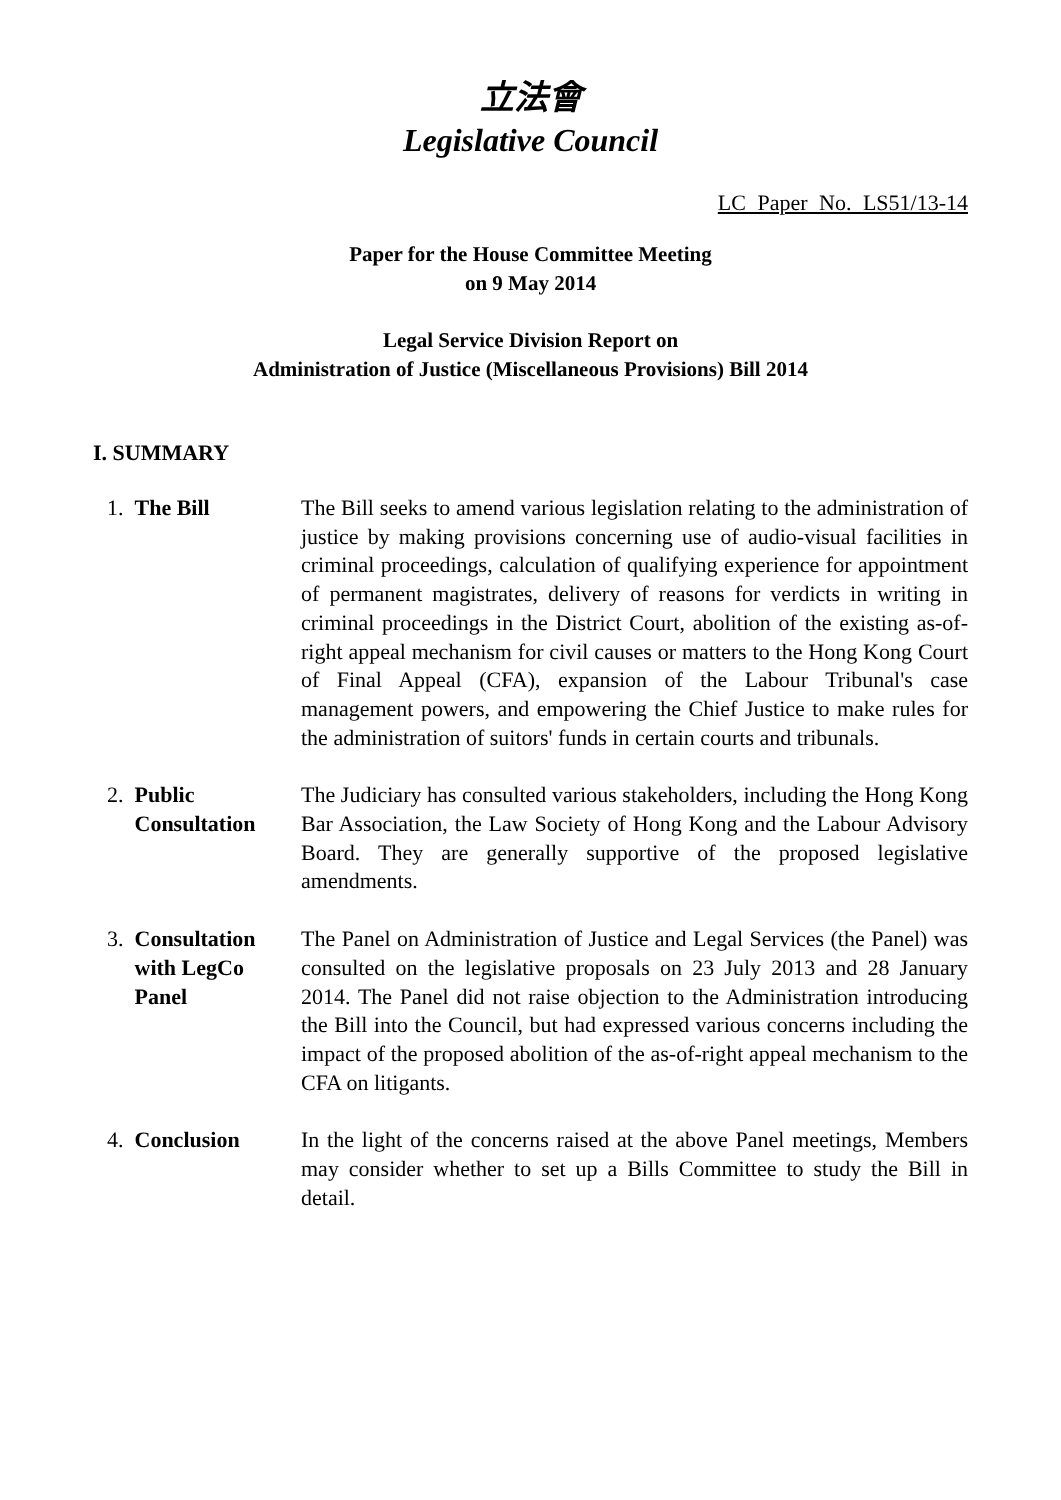立法會
Legislative Council
LC Paper No. LS51/13-14
Paper for the House Committee Meeting
on 9 May 2014
Legal Service Division Report on
Administration of Justice (Miscellaneous Provisions) Bill 2014
I. SUMMARY
| 1. | The Bill | The Bill seeks to amend various legislation relating to the administration of justice by making provisions concerning use of audio-visual facilities in criminal proceedings, calculation of qualifying experience for appointment of permanent magistrates, delivery of reasons for verdicts in writing in criminal proceedings in the District Court, abolition of the existing as-of-right appeal mechanism for civil causes or matters to the Hong Kong Court of Final Appeal (CFA), expansion of the Labour Tribunal's case management powers, and empowering the Chief Justice to make rules for the administration of suitors' funds in certain courts and tribunals. |
| 2. | Public Consultation | The Judiciary has consulted various stakeholders, including the Hong Kong Bar Association, the Law Society of Hong Kong and the Labour Advisory Board. They are generally supportive of the proposed legislative amendments. |
| 3. | Consultation with LegCo Panel | The Panel on Administration of Justice and Legal Services (the Panel) was consulted on the legislative proposals on 23 July 2013 and 28 January 2014. The Panel did not raise objection to the Administration introducing the Bill into the Council, but had expressed various concerns including the impact of the proposed abolition of the as-of-right appeal mechanism to the CFA on litigants. |
| 4. | Conclusion | In the light of the concerns raised at the above Panel meetings, Members may consider whether to set up a Bills Committee to study the Bill in detail. |